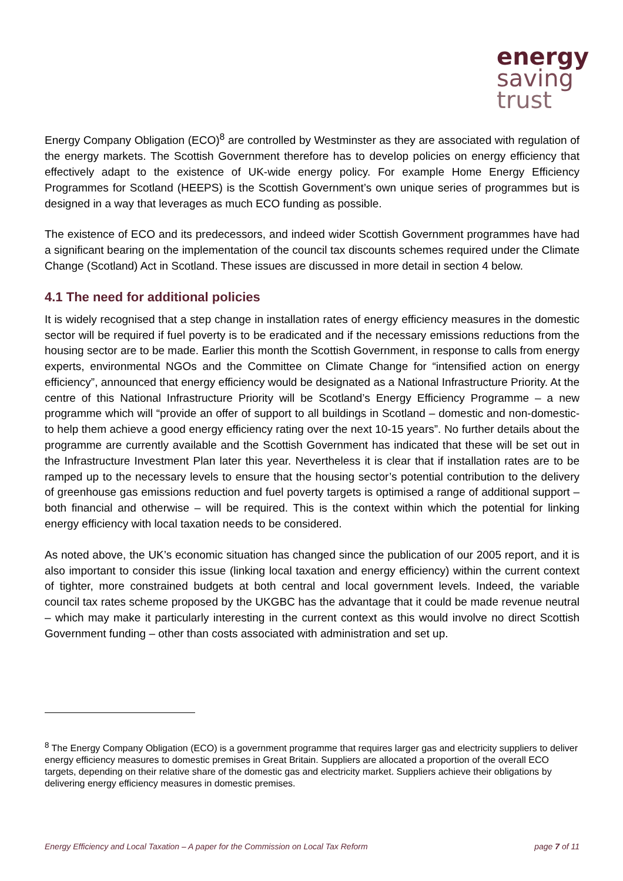energy
saving
trust
Energy Company Obligation (ECO)<sup>8</sup> are controlled by Westminster as they are associated with regulation of the energy markets. The Scottish Government therefore has to develop policies on energy efficiency that effectively adapt to the existence of UK-wide energy policy. For example Home Energy Efficiency Programmes for Scotland (HEEPS) is the Scottish Government’s own unique series of programmes but is designed in a way that leverages as much ECO funding as possible.
The existence of ECO and its predecessors, and indeed wider Scottish Government programmes have had a significant bearing on the implementation of the council tax discounts schemes required under the Climate Change (Scotland) Act in Scotland. These issues are discussed in more detail in section 4 below.
4.1 The need for additional policies
It is widely recognised that a step change in installation rates of energy efficiency measures in the domestic sector will be required if fuel poverty is to be eradicated and if the necessary emissions reductions from the housing sector are to be made. Earlier this month the Scottish Government, in response to calls from energy experts, environmental NGOs and the Committee on Climate Change for “intensified action on energy efficiency”, announced that energy efficiency would be designated as a National Infrastructure Priority. At the centre of this National Infrastructure Priority will be Scotland’s Energy Efficiency Programme – a new programme which will “provide an offer of support to all buildings in Scotland – domestic and non-domestic-to help them achieve a good energy efficiency rating over the next 10-15 years”. No further details about the programme are currently available and the Scottish Government has indicated that these will be set out in the Infrastructure Investment Plan later this year. Nevertheless it is clear that if installation rates are to be ramped up to the necessary levels to ensure that the housing sector’s potential contribution to the delivery of greenhouse gas emissions reduction and fuel poverty targets is optimised a range of additional support – both financial and otherwise – will be required. This is the context within which the potential for linking energy efficiency with local taxation needs to be considered.
As noted above, the UK’s economic situation has changed since the publication of our 2005 report, and it is also important to consider this issue (linking local taxation and energy efficiency) within the current context of tighter, more constrained budgets at both central and local government levels. Indeed, the variable council tax rates scheme proposed by the UKGBC has the advantage that it could be made revenue neutral – which may make it particularly interesting in the current context as this would involve no direct Scottish Government funding – other than costs associated with administration and set up.
<sup>8</sup> The Energy Company Obligation (ECO) is a government programme that requires larger gas and electricity suppliers to deliver energy efficiency measures to domestic premises in Great Britain. Suppliers are allocated a proportion of the overall ECO targets, depending on their relative share of the domestic gas and electricity market. Suppliers achieve their obligations by delivering energy efficiency measures in domestic premises.
Energy Efficiency and Local Taxation – A paper for the Commission on Local Tax Reform page 7 of 11